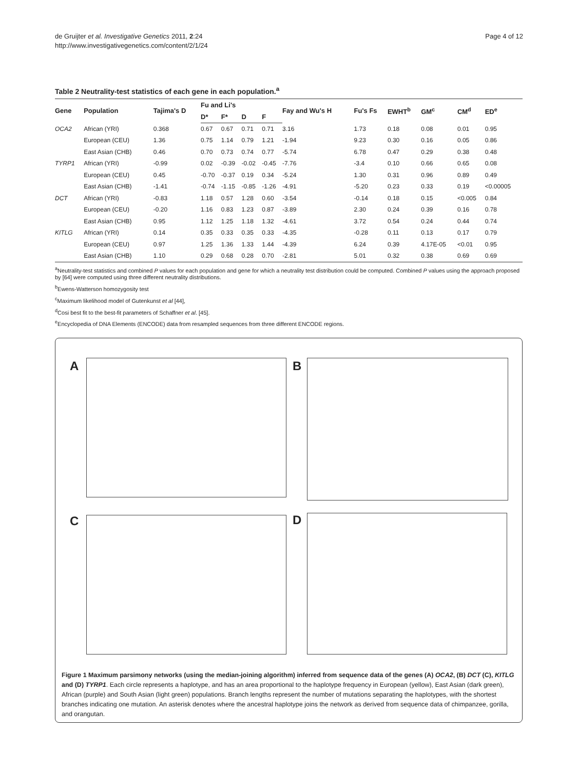de Gruijter et al. Investigative Genetics 2011, 2:24
http://www.investigativegenetics.com/content/2/1/24
Page 4 of 12
Table 2 Neutrality-test statistics of each gene in each population.<sup>a</sup>
| Gene | Population | Tajima's D | Fu and Li's | | | | Fay and Wu's H | Fu's Fs | EWHT<sup>b</sup> | GM<sup>c</sup> | CM<sup>d</sup> | ED<sup>e</sup> |
| --- | --- | --- | --- | --- | --- | --- | --- | --- | --- | --- | --- | --- |
| | | | D* | F* | D | F | | | | | | |
| OCA2 | African (YRI) | 0.368 | 0.67 | 0.67 | 0.71 | 0.71 | 3.16 | 1.73 | 0.18 | 0.08 | 0.01 | 0.95 |
| | European (CEU) | 1.36 | 0.75 | 1.14 | 0.79 | 1.21 | -1.94 | 9.23 | 0.30 | 0.16 | 0.05 | 0.86 |
| | East Asian (CHB) | 0.46 | 0.70 | 0.73 | 0.74 | 0.77 | -5.74 | 6.78 | 0.47 | 0.29 | 0.38 | 0.48 |
| TYRP1 | African (YRI) | -0.99 | 0.02 | -0.39 | -0.02 | -0.45 | -7.76 | -3.4 | 0.10 | 0.66 | 0.65 | 0.08 |
| | European (CEU) | 0.45 | -0.70 | -0.37 | 0.19 | 0.34 | -5.24 | 1.30 | 0.31 | 0.96 | 0.89 | 0.49 |
| | East Asian (CHB) | -1.41 | -0.74 | -1.15 | -0.85 | -1.26 | -4.91 | -5.20 | 0.23 | 0.33 | 0.19 | <0.00005 |
| DCT | African (YRI) | -0.83 | 1.18 | 0.57 | 1.28 | 0.60 | -3.54 | -0.14 | 0.18 | 0.15 | <0.005 | 0.84 |
| | European (CEU) | -0.20 | 1.16 | 0.83 | 1.23 | 0.87 | -3.89 | 2.30 | 0.24 | 0.39 | 0.16 | 0.78 |
| | East Asian (CHB) | 0.95 | 1.12 | 1.25 | 1.18 | 1.32 | -4.61 | 3.72 | 0.54 | 0.24 | 0.44 | 0.74 |
| KITLG | African (YRI) | 0.14 | 0.35 | 0.33 | 0.35 | 0.33 | -4.35 | -0.28 | 0.11 | 0.13 | 0.17 | 0.79 |
| | European (CEU) | 0.97 | 1.25 | 1.36 | 1.33 | 1.44 | -4.39 | 6.24 | 0.39 | 4.17E-05 | <0.01 | 0.95 |
| | East Asian (CHB) | 1.10 | 0.29 | 0.68 | 0.28 | 0.70 | -2.81 | 5.01 | 0.32 | 0.38 | 0.69 | 0.69 |
<sup>a</sup> Neutrality-test statistics and combined P values for each population and gene for which a neutrality test distribution could be computed. Combined P values using the approach proposed by [64] were computed using three different neutrality distributions.
<sup>b</sup> Ewens-Watterson homozygosity test
<sup>c</sup> Maximum likelihood model of Gutenkunst et al [44],
<sup>d</sup> Cosi best fit to the best-fit parameters of Schaffner et al. [45].
<sup>e</sup> Encyclopedia of DNA Elements (ENCODE) data from resampled sequences from three different ENCODE regions.
A B
C D
Figure 1 Maximum parsimony networks (using the median-joining algorithm) inferred from sequence data of the genes (A) OCA2, (B) DCT (C), KITLG and (D) TYRP1. Each circle represents a haplotype, and has an area proportional to the haplotype frequency in European (yellow), East Asian (dark green), African (purple) and South Asian (light green) populations. Branch lengths represent the number of mutations separating the haplotypes, with the shortest branches indicating one mutation. An asterisk denotes where the ancestral haplotype joins the network as derived from sequence data of chimpanzee, gorilla, and orangutan.